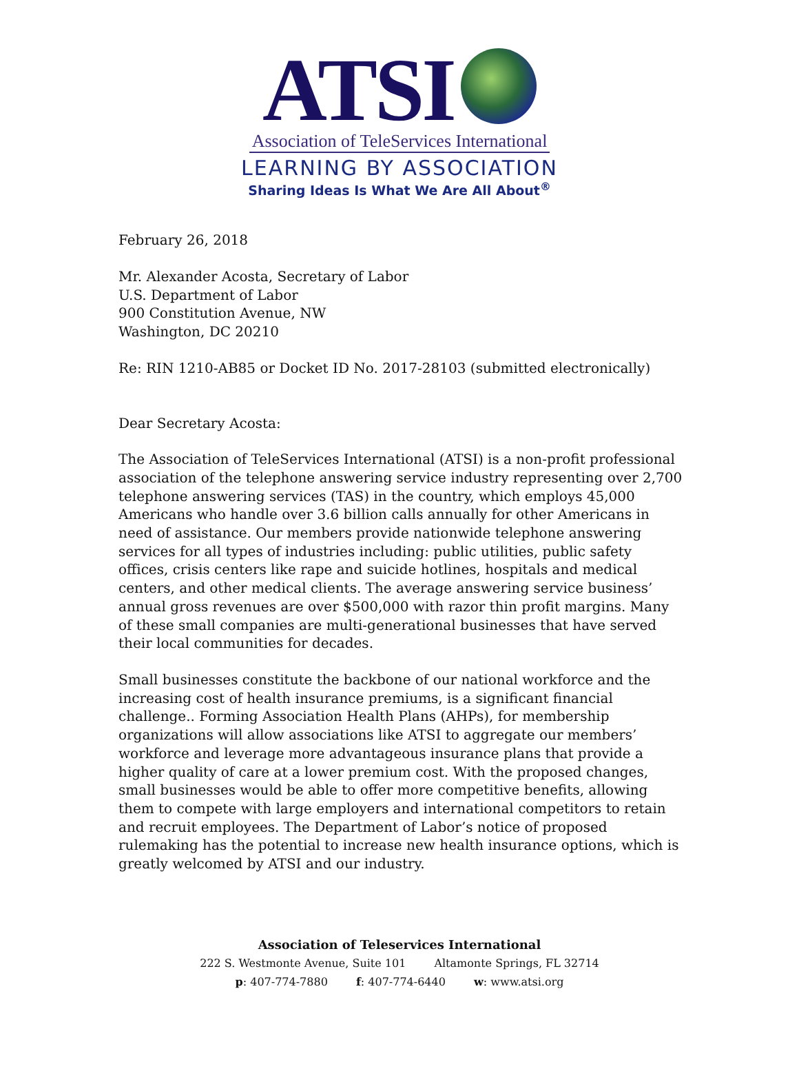ATSI
Association of TeleServices International
LEARNING BY ASSOCIATION
Sharing Ideas Is What We Are All About<sup>®</sup>
February 26, 2018
Mr. Alexander Acosta, Secretary of Labor
U.S. Department of Labor
900 Constitution Avenue, NW
Washington, DC 20210
Re: RIN 1210-AB85 or Docket ID No. 2017-28103 (submitted electronically)
Dear Secretary Acosta:
The Association of TeleServices International (ATSI) is a non-profit professional association of the telephone answering service industry representing over 2,700 telephone answering services (TAS) in the country, which employs 45,000 Americans who handle over 3.6 billion calls annually for other Americans in need of assistance. Our members provide nationwide telephone answering services for all types of industries including: public utilities, public safety offices, crisis centers like rape and suicide hotlines, hospitals and medical centers, and other medical clients. The average answering service business’ annual gross revenues are over $500,000 with razor thin profit margins. Many of these small companies are multi-generational businesses that have served their local communities for decades.
Small businesses constitute the backbone of our national workforce and the increasing cost of health insurance premiums, is a significant financial challenge.. Forming Association Health Plans (AHPs), for membership organizations will allow associations like ATSI to aggregate our members’ workforce and leverage more advantageous insurance plans that provide a higher quality of care at a lower premium cost. With the proposed changes, small businesses would be able to offer more competitive benefits, allowing them to compete with large employers and international competitors to retain and recruit employees. The Department of Labor’s notice of proposed rulemaking has the potential to increase new health insurance options, which is greatly welcomed by ATSI and our industry.
Association of Teleservices International
222 S. Westmonte Avenue, Suite 101 Altamonte Springs, FL 32714
p: 407-774-7880 f: 407-774-6440 w: www.atsi.org